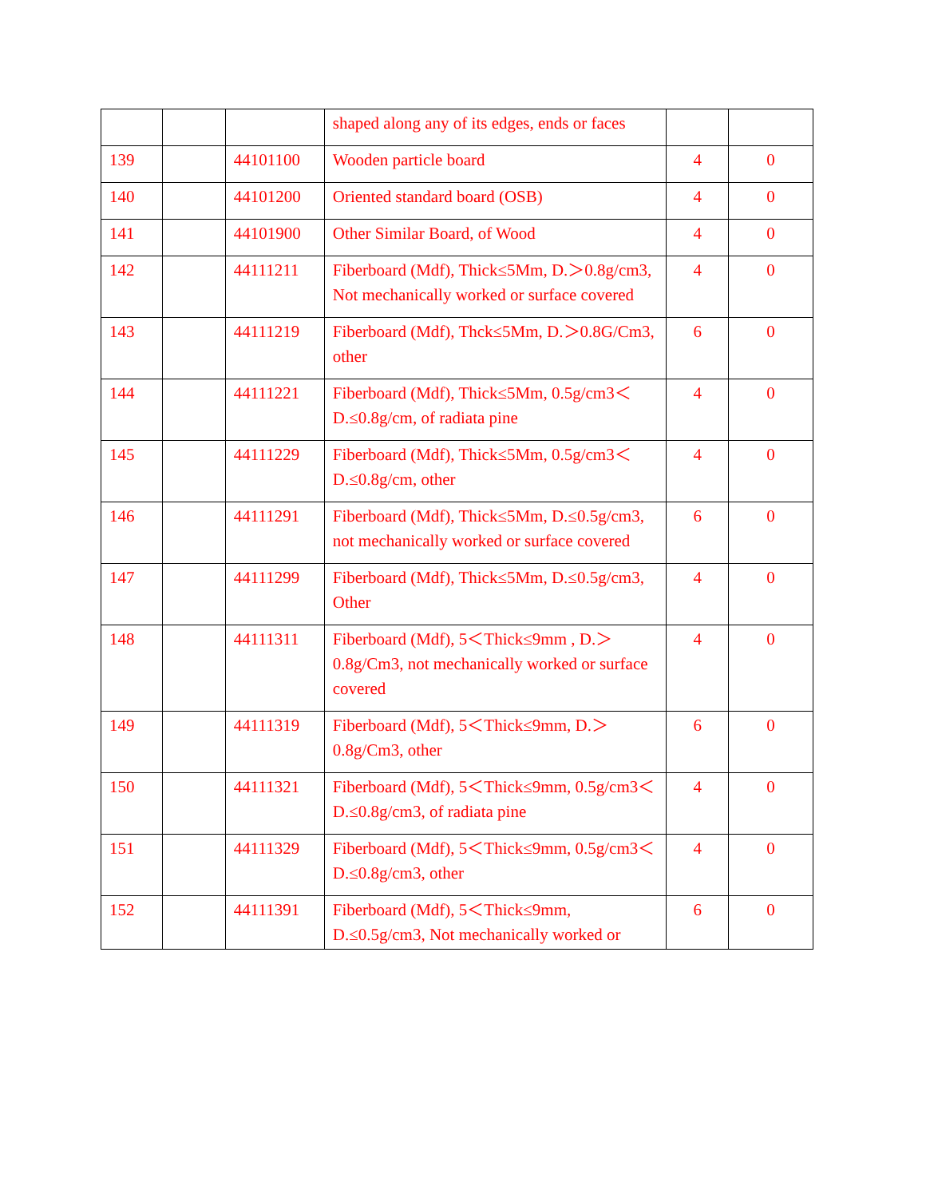| | | | shaped along any of its edges, ends or faces | | |
| 139 | | 44101100 | Wooden particle board | 4 | 0 |
| 140 | | 44101200 | Oriented standard board (OSB) | 4 | 0 |
| 141 | | 44101900 | Other Similar Board, of Wood | 4 | 0 |
| 142 | | 44111211 | Fiberboard (Mdf), Thick≤5Mm, D.＞0.8g/cm3, Not mechanically worked or surface covered | 4 | 0 |
| 143 | | 44111219 | Fiberboard (Mdf), Thck≤5Mm, D.＞0.8G/Cm3, other | 6 | 0 |
| 144 | | 44111221 | Fiberboard (Mdf), Thick≤5Mm, 0.5g/cm3＜D.≤0.8g/cm, of radiata pine | 4 | 0 |
| 145 | | 44111229 | Fiberboard (Mdf), Thick≤5Mm, 0.5g/cm3＜D.≤0.8g/cm, other | 4 | 0 |
| 146 | | 44111291 | Fiberboard (Mdf), Thick≤5Mm, D.≤0.5g/cm3, not mechanically worked or surface covered | 6 | 0 |
| 147 | | 44111299 | Fiberboard (Mdf), Thick≤5Mm, D.≤0.5g/cm3, Other | 4 | 0 |
| 148 | | 44111311 | Fiberboard (Mdf), 5＜Thick≤9mm , D.＞0.8g/Cm3, not mechanically worked or surface covered | 4 | 0 |
| 149 | | 44111319 | Fiberboard (Mdf), 5＜Thick≤9mm, D.＞0.8g/Cm3, other | 6 | 0 |
| 150 | | 44111321 | Fiberboard (Mdf), 5＜Thick≤9mm, 0.5g/cm3＜D.≤0.8g/cm3, of radiata pine | 4 | 0 |
| 151 | | 44111329 | Fiberboard (Mdf), 5＜Thick≤9mm, 0.5g/cm3＜D.≤0.8g/cm3, other | 4 | 0 |
| 152 | | 44111391 | Fiberboard (Mdf), 5＜Thick≤9mm, D.≤0.5g/cm3, Not mechanically worked or | 6 | 0 |